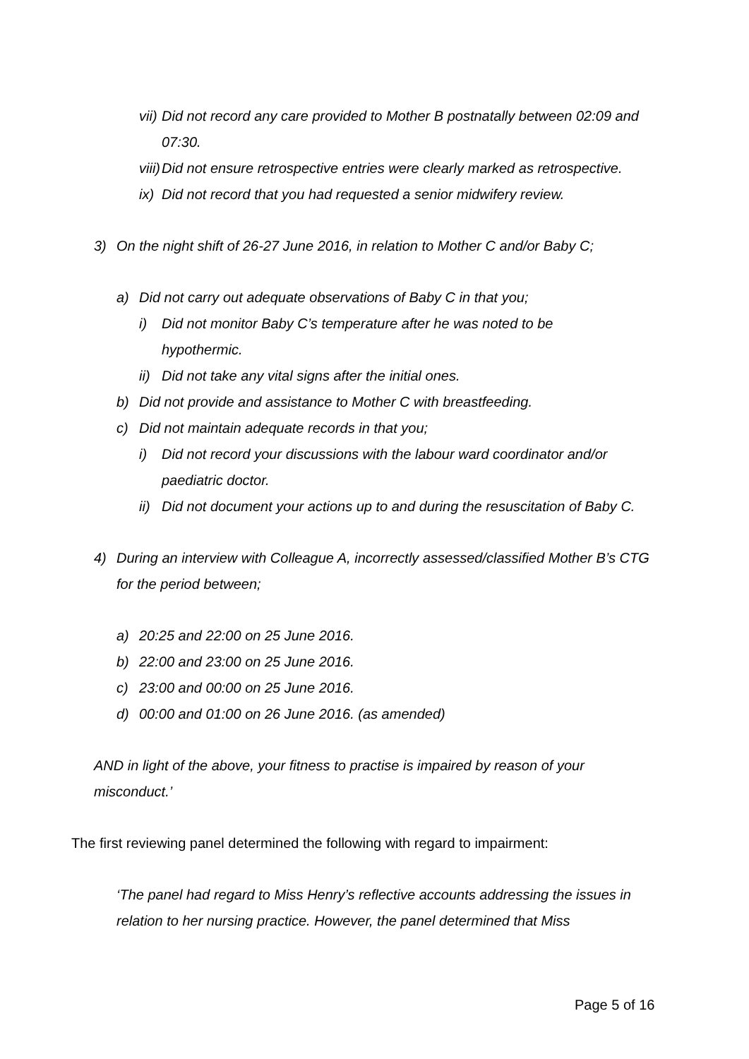vii) Did not record any care provided to Mother B postnatally between 02:09 and 07:30.
viii) Did not ensure retrospective entries were clearly marked as retrospective.
ix) Did not record that you had requested a senior midwifery review.
3) On the night shift of 26-27 June 2016, in relation to Mother C and/or Baby C;
a) Did not carry out adequate observations of Baby C in that you;
i) Did not monitor Baby C’s temperature after he was noted to be hypothermic.
ii) Did not take any vital signs after the initial ones.
b) Did not provide and assistance to Mother C with breastfeeding.
c) Did not maintain adequate records in that you;
i) Did not record your discussions with the labour ward coordinator and/or paediatric doctor.
ii) Did not document your actions up to and during the resuscitation of Baby C.
4) During an interview with Colleague A, incorrectly assessed/classified Mother B’s CTG for the period between;
a) 20:25 and 22:00 on 25 June 2016.
b) 22:00 and 23:00 on 25 June 2016.
c) 23:00 and 00:00 on 25 June 2016.
d) 00:00 and 01:00 on 26 June 2016. (as amended)
AND in light of the above, your fitness to practise is impaired by reason of your misconduct.’
The first reviewing panel determined the following with regard to impairment:
‘The panel had regard to Miss Henry’s reflective accounts addressing the issues in relation to her nursing practice. However, the panel determined that Miss
Page 5 of 16